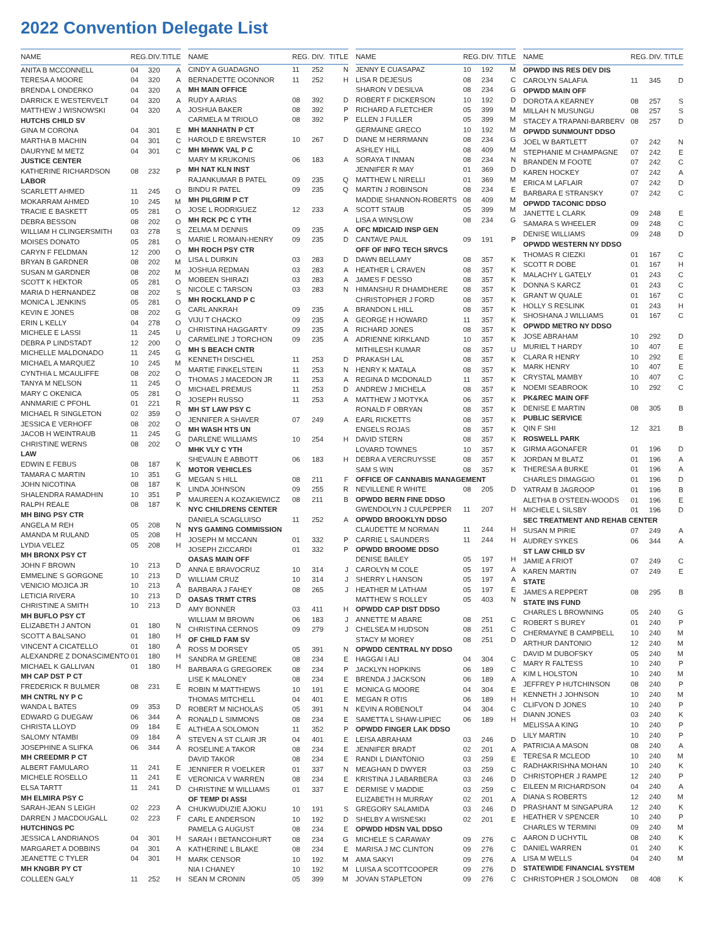2022 Convention Delegate List
| NAME | REG. | DIV. | TITLE |
| --- | --- | --- | --- |
| ANITA B MCCONNELL | 04 | 320 | A |
| TERESA A MOORE | 04 | 320 | A |
| BRENDA L ONDERKO | 04 | 320 | A |
| DARRICK E WESTERVELT | 04 | 320 | A |
| MATTHEW J WISNOWSKI | 04 | 320 | A |
| HUTCHS CHILD SV | | | |
| GINA M CORONA | 04 | 301 | E |
| MARTHA B MACHIN | 04 | 301 | C |
| DAURYNE M METZ | 04 | 301 | C |
| JUSTICE CENTER | | | |
| KATHERINE RICHARDSON | 08 | 232 | P |
| LABOR | | | |
| SCARLETT AHMED | 11 | 245 | O |
| MOKARRAM AHMED | 10 | 245 | M |
| TRACIE E BASKETT | 05 | 281 | O |
| DEBRA BESSON | 08 | 202 | O |
| WILLIAM H CLINGERSMITH | 03 | 278 | S |
| MOISES DONATO | 05 | 281 | O |
| CARYN F FELDMAN | 12 | 200 | O |
| BRYAN B GARDNER | 08 | 202 | M |
| SUSAN M GARDNER | 08 | 202 | M |
| SCOTT K HEKTOR | 05 | 281 | O |
| MARIA D HERNANDEZ | 08 | 202 | S |
| MONICA L JENKINS | 05 | 281 | O |
| KEVIN E JONES | 08 | 202 | G |
| ERIN L KELLY | 04 | 278 | O |
| MICHELE E LASSI | 11 | 245 | U |
| DEBRA P LINDSTADT | 12 | 200 | O |
| MICHELLE MALDONADO | 11 | 245 | G |
| MICHAEL A MARQUEZ | 10 | 245 | M |
| CYNTHIA L MCAULIFFE | 08 | 202 | O |
| TANYA M NELSON | 11 | 245 | O |
| MARY C OKENICA | 05 | 281 | O |
| ANNMARIE C PFOHL | 01 | 221 | R |
| MICHAEL R SINGLETON | 02 | 359 | O |
| JESSICA E VERHOFF | 08 | 202 | O |
| JACOB H WEINTRAUB | 11 | 245 | G |
| CHRISTINE WERNS | 08 | 202 | O |
| LAW | | | |
| EDWIN E FEBUS | 08 | 187 | K |
| TAMARA C MARTIN | 10 | 351 | G |
| JOHN NICOTINA | 08 | 187 | K |
| SHALENDRA RAMADHIN | 10 | 351 | P |
| RALPH REALE | 08 | 187 | K |
| MH BING PSY CTR | | | |
| ANGELA M REH | 05 | 208 | N |
| AMANDA M RULAND | 05 | 208 | H |
| LYDIA VELEZ | 05 | 208 | H |
| MH BRONX PSY CT | | | |
| JOHN F BROWN | 10 | 213 | D |
| EMMELINE S GORGONE | 10 | 213 | D |
| VENICIO MOJICA JR | 10 | 213 | A |
| LETICIA RIVERA | 10 | 213 | D |
| CHRISTINE A SMITH | 10 | 213 | D |
| MH BUFLO PSY CT | | | |
| ELIZABETH J ANTON | 01 | 180 | N |
| SCOTT A BALSANO | 01 | 180 | H |
| VINCENT A CICATELLO | 01 | 180 | A |
| ALEXANDRE Z DONASCIMENTO | 01 | 180 | H |
| MICHAEL K GALLIVAN | 01 | 180 | H |
| MH CAP DST P CT | | | |
| FREDERICK R BULMER | 08 | 231 | E |
| MH CNTRL NY P C | | | |
| WANDA L BATES | 09 | 353 | D |
| EDWARD G DUEGAW | 06 | 344 | A |
| CHRISTA LLOYD | 09 | 184 | E |
| SALOMY NTAMBI | 09 | 184 | A |
| JOSEPHINE A SLIFKA | 06 | 344 | A |
| MH CREEDMR P CT | | | |
| ALBERT FAMULARO | 11 | 241 | E |
| MICHELE ROSELLO | 11 | 241 | E |
| ELSA TARTT | 11 | 241 | D |
| MH ELMIRA PSY C | | | |
| SARAH-JEAN S LEIGH | 02 | 223 | A |
| DARREN J MACDOUGALL | 02 | 223 | F |
| HUTCHINGS PC | | | |
| JESSICA L ANDRIANOS | 04 | 301 | H |
| MARGARET A DOBBINS | 04 | 301 | A |
| JEANETTE C TYLER | 04 | 301 | H |
| MH KNGBR PY CT | | | |
| COLLEEN GALY | 11 | 252 | H |
| NAME | REG. | DIV. | TITLE |
| --- | --- | --- | --- |
| CINDY A GUADAGNO | 11 | 252 | N |
| BERNADETTE OCONNOR | 11 | 252 | H |
| MH MAIN OFFICE | | | |
| RUDY A ARIAS | 08 | 392 | D |
| JOSHUA BAKER | 08 | 392 | P |
| CARMELA M TRIOLO | 08 | 392 | P |
| MH MANHATN P CT | | | |
| HAROLD E BREWSTER | 10 | 267 | D |
| MH MHWK VAL P C | | | |
| MARY M KRUKONIS | 06 | 183 | A |
| MH NAT KLN INST | | | |
| RAJANKUMAR B PATEL | 09 | 235 | Q |
| BINDU R PATEL | 09 | 235 | Q |
| MH PILGRIM P CT | | | |
| JOSE L RODRIGUEZ | 12 | 233 | A |
| MH RCK PC C YTH | | | |
| ZELMA M DENNIS | 09 | 235 | A |
| MARIE L ROMAIN-HENRY | 09 | 235 | D |
| MH ROCH PSY CTR | | | |
| LISA L DURKIN | 03 | 283 | D |
| JOSHUA REDMAN | 03 | 283 | A |
| MOBEEN SHIRAZI | 03 | 283 | A |
| NICOLE C TARSON | 03 | 283 | N |
| MH ROCKLAND P C | | | |
| CARL ANKRAH | 09 | 235 | A |
| VIJU T CHACKO | 09 | 235 | A |
| CHRISTINA HAGGARTY | 09 | 235 | A |
| CARMELINE J TORCHON | 09 | 235 | A |
| MH S BEACH CNTR | | | |
| KENNETH DISCHEL | 11 | 253 | D |
| MARTIE FINKELSTEIN | 11 | 253 | N |
| THOMAS J MACEDON JR | 11 | 253 | A |
| MICHAEL PREMUS | 11 | 253 | D |
| JOSEPH RUSSO | 11 | 253 | A |
| MH ST LAW PSY C | | | |
| JENNIFER A SHAVER | 07 | 249 | A |
| MH WASH HTS UN | | | |
| DARLENE WILLIAMS | 10 | 254 | H |
| MHK VLY C YTH | | | |
| SHEVAUN E ABBOTT | 06 | 183 | H |
| MOTOR VEHICLES | | | |
| MEGAN S HILL | 08 | 211 | F |
| LINDA JOHNSON | 09 | 255 | R |
| MAUREEN A KOZAKIEWICZ | 08 | 211 | B |
| NYC CHILDRENS CENTER | | | |
| DANIELA SCAGLUISO | 11 | 252 | A |
| NYS GAMING COMMISSION | | | |
| JOSEPH M MCCANN | 01 | 332 | P |
| JOSEPH ZICCARDI | 01 | 332 | P |
| OASAS MAIN OFF | | | |
| ANNA E BRAVOCRUZ | 10 | 314 | J |
| WILLIAM CRUZ | 10 | 314 | J |
| BARBARA J FAHEY | 08 | 265 | J |
| OASAS TRMT CTRS | | | |
| AMY BONNER | 03 | 411 | H |
| WILLIAM M BROWN | 06 | 183 | J |
| CHRISTINA CERNOS | 09 | 279 | J |
| OF CHILD FAM SV | | | |
| ROSS M DORSEY | 05 | 391 | N |
| SANDRA M GREENE | 08 | 234 | E |
| BARBARA G GREGOREK | 08 | 234 | P |
| LISE K MALONEY | 08 | 234 | E |
| ROBIN M MATTHEWS | 10 | 191 | E |
| THOMAS MITCHELL | 04 | 401 | E |
| ROBERT M NICHOLAS | 05 | 391 | N |
| RONALD L SIMMONS | 08 | 234 | E |
| ALTHEA A SOLOMON | 11 | 352 | P |
| STEVEN A ST CLAIR JR | 04 | 401 | E |
| ROSELINE A TAKOR | 08 | 234 | E |
| DAVID TAKOR | 08 | 234 | E |
| JENNIFER R VOELKER | 01 | 337 | N |
| VERONICA V WARREN | 08 | 234 | E |
| CHRISTINE M WILLIAMS | 01 | 337 | E |
| OF TEMP DI ASSI | | | |
| CHUKWUDUZIE AJOKU | 10 | 191 | S |
| CARL E ANDERSON | 10 | 192 | D |
| PAMELA G AUGUST | 08 | 234 | E |
| SARAH I BETANCOHURT | 08 | 234 | G |
| KATHERINE L BLAKE | 08 | 234 | E |
| MARK CENSOR | 10 | 192 | M |
| NIA I CHANEY | 10 | 192 | M |
| SEAN M CRONIN | 05 | 399 | M |
| NAME | REG. | DIV. | TITLE |
| --- | --- | --- | --- |
| JENNY E CUASAPAZ | 10 | 192 | M |
| LISA R DEJESUS | 08 | 234 | C |
| SHARON V DESILVA | 08 | 234 | G |
| ROBERT F DICKERSON | 10 | 192 | D |
| RICHARD A FLETCHER | 05 | 399 | M |
| ELLEN J FULLER | 05 | 399 | M |
| GERMAINE GRECO | 10 | 192 | M |
| DIANE M HERRMANN | 08 | 234 | G |
| ASHLEY HILL | 08 | 409 | M |
| SORAYA T INMAN | 08 | 234 | N |
| JENNIFER R MAY | 01 | 369 | D |
| MATTHEW L NIRELLI | 01 | 369 | M |
| MARTIN J ROBINSON | 08 | 234 | E |
| MADDIE SHANNON-ROBERTS | 08 | 409 | M |
| SCOTT STAUB | 05 | 399 | M |
| LISA A WINSLOW | 08 | 234 | G |
| OFC MDICAID INSP GEN | | | |
| CANTAVE PAUL | 09 | 191 | P |
| OFF OF INFO TECH SRVCS | | | |
| DAWN BELLAMY | 08 | 357 | K |
| HEATHER L CRAVEN | 08 | 357 | K |
| JAMES F DESSO | 08 | 357 | K |
| HIMANSHU R DHAMDHERE | 08 | 357 | K |
| CHRISTOPHER J FORD | 08 | 357 | K |
| BRANDON L HILL | 08 | 357 | K |
| GEORGE H HOWARD | 11 | 357 | K |
| RICHARD JONES | 08 | 357 | K |
| ADRIENNE KIRKLAND | 10 | 357 | K |
| MITHILESH KUMAR | 08 | 357 | U |
| PRAKASH LAL | 08 | 357 | K |
| HENRY K MATALA | 08 | 357 | K |
| REGINA D MCDONALD | 11 | 357 | K |
| ANDREW J MICHELA | 08 | 357 | K |
| MATTHEW J MOTYKA | 06 | 357 | K |
| RONALD F OBRYAN | 08 | 357 | K |
| EARL RICKETTS | 08 | 357 | K |
| ENGELS ROJAS | 08 | 357 | K |
| DAVID STERN | 08 | 357 | K |
| LOVARD TOWNES | 10 | 357 | K |
| DEBRA A VERCRUYSSE | 08 | 357 | K |
| SAM S WIN | 08 | 357 | K |
| OFFICE OF CANNABIS MANAGEMENT | | | |
| NEVILLENE R WHITE | 08 | 205 | D |
| OPWDD BERN FINE DDSO | | | |
| GWENDOLYN J CULPEPPER | 11 | 207 | H |
| OPWDD BROOKLYN DDSO | | | |
| CLAUDETTE M NORMAN | 11 | 244 | H |
| CARRIE L SAUNDERS | 11 | 244 | H |
| OPWDD BROOME DDSO | | | |
| DENISE BAILEY | 05 | 197 | H |
| CAROLYN M COLE | 05 | 197 | A |
| SHERRY L HANSON | 05 | 197 | A |
| HEATHER M LATHAM | 05 | 197 | E |
| MATTHEW S ROLLEY | 05 | 403 | N |
| OPWDD CAP DIST DDSO | | | |
| ANNETTE M ABARE | 08 | 251 | C |
| CHELSEA M HUDSON | 08 | 251 | C |
| STACY M MOREY | 08 | 251 | D |
| OPWDD CENTRAL NY DDSO | | | |
| HAGGAI I ALI | 04 | 304 | C |
| JACKLYN HOPKINS | 06 | 189 | C |
| BRENDA J JACKSON | 06 | 189 | A |
| MONICA G MOORE | 04 | 304 | E |
| MEGAN R OTIS | 06 | 189 | H |
| KEVIN A ROBENOLT | 04 | 304 | C |
| SAMETTA L SHAW-LIPIEC | 06 | 189 | H |
| OPWDD FINGER LAK DDSO | | | |
| LEISA ABRAHAM | 03 | 246 | D |
| JENNIFER BRADT | 02 | 201 | A |
| RANDI L DIANTONIO | 03 | 259 | E |
| MEAGHAN D DWYER | 03 | 259 | C |
| KRISTINA J LABARBERA | 03 | 246 | D |
| DERMISE V MADDIE | 03 | 259 | C |
| ELIZABETH H MURRAY | 02 | 201 | A |
| GREGORY SALAMIDA | 03 | 246 | D |
| SHELBY A WISNESKI | 02 | 201 | E |
| OPWDD HDSN VAL DDSO | | | |
| MICHELE S CARAWAY | 09 | 276 | C |
| MARISA J MC CLINTON | 09 | 276 | C |
| AMA SAKYI | 09 | 276 | A |
| LUISA A SCOTTCOOPER | 09 | 276 | D |
| JOVAN STAPLETON | 09 | 276 | C |
| NAME | REG. | DIV. | TITLE |
| --- | --- | --- | --- |
| OPWDD INS RES DEV DIS | | | |
| CAROLYN SALAFIA | 11 | 345 | D |
| OPWDD MAIN OFF | | | |
| DOROTA A KEARNEY | 08 | 257 | S |
| MILLAH N MUSUNGU | 08 | 257 | S |
| STACEY A TRAPANI-BARBERV | 08 | 257 | D |
| OPWDD SUNMOUNT DDSO | | | |
| JOEL W BARTLETT | 07 | 242 | N |
| STEPHANIE M CHAMPAGNE | 07 | 242 | E |
| BRANDEN M FOOTE | 07 | 242 | C |
| KAREN HOCKEY | 07 | 242 | A |
| ERICA M LAFLAIR | 07 | 242 | D |
| BARBARA E STRANSKY | 07 | 242 | C |
| OPWDD TACONIC DDSO | | | |
| JANETTE L CLARK | 09 | 248 | E |
| SAMARA S WHEELER | 09 | 248 | C |
| DENISE WILLIAMS | 09 | 248 | D |
| OPWDD WESTERN NY DDSO | | | |
| THOMAS R CIEZKI | 01 | 167 | C |
| SCOTT R DOBE | 01 | 167 | H |
| MALACHY L GATELY | 01 | 243 | C |
| DONNA S KARCZ | 01 | 243 | C |
| GRANT W QUALE | 01 | 167 | C |
| HOLLY S RESLINK | 01 | 243 | H |
| SHOSHANA J WILLIAMS | 01 | 167 | C |
| OPWDD METRO NY DDSO | | | |
| JOSE ABRAHAM | 10 | 292 | D |
| MURIEL T HARDY | 10 | 407 | E |
| CLARA R HENRY | 10 | 292 | E |
| MARK HENRY | 10 | 407 | E |
| CRYSTAL MAMBY | 10 | 407 | C |
| NOEMI SEABROOK | 10 | 292 | C |
| PK&REC MAIN OFF | | | |
| DENISE E MARTIN | 08 | 305 | B |
| PUBLIC SERVICE | | | |
| QIN F SHI | 12 | 321 | B |
| ROSWELL PARK | | | |
| GIRMA AGONAFER | 01 | 196 | D |
| JORDAN M BLATZ | 01 | 196 | A |
| THERESA A BURKE | 01 | 196 | A |
| CHARLES DIMAGGIO | 01 | 196 | D |
| YATRAM B JAGROOP | 01 | 196 | B |
| ALETHA B O'STEEN-WOODS | 01 | 196 | E |
| MICHELE L SILSBY | 01 | 196 | D |
| SEC TREATMENT AND REHAB CENTER | | | |
| SUSAN M PIRIE | 07 | 249 | A |
| AUDREY SYKES | 06 | 344 | A |
| ST LAW CHILD SV | | | |
| JAMIE A FRIOT | 07 | 249 | C |
| KAREN MARTIN | 07 | 249 | E |
| STATE | | | |
| JAMES A REPPERT | 08 | 295 | B |
| STATE INS FUND | | | |
| CHARLES L BROWNING | 05 | 240 | G |
| ROBERT S BUREY | 01 | 240 | P |
| CHERMAYNE B CAMPBELL | 10 | 240 | M |
| ARTHUR DANTONIO | 12 | 240 | M |
| DAVID M DUBOFSKY | 05 | 240 | M |
| MARY R FALTESS | 10 | 240 | P |
| KIM L HOLSTON | 10 | 240 | M |
| JEFFREY P HUTCHINSON | 08 | 240 | P |
| KENNETH J JOHNSON | 10 | 240 | M |
| CLIFVON D JONES | 10 | 240 | P |
| DIANN JONES | 03 | 240 | K |
| MELISSA A KING | 10 | 240 | P |
| LILY MARTIN | 10 | 240 | P |
| PATRICIA A MASON | 08 | 240 | A |
| TERESA R MCLEOD | 10 | 240 | M |
| RADHAKRISHNA MOHAN | 10 | 240 | K |
| CHRISTOPHER J RAMPE | 12 | 240 | P |
| EILEEN M RICHARDSON | 04 | 240 | A |
| DIANA S ROBERTS | 12 | 240 | M |
| PRASHANT M SINGAPURA | 12 | 240 | K |
| HEATHER V SPENCER | 10 | 240 | P |
| CHARLES W TERMINI | 09 | 240 | M |
| AARON D UCHYTIL | 08 | 240 | K |
| DANIEL WARREN | 01 | 240 | K |
| LISA M WELLS | 04 | 240 | M |
| STATEWIDE FINANCIAL SYSTEM | | | |
| CHRISTOPHER J SOLOMON | 08 | 408 | K |